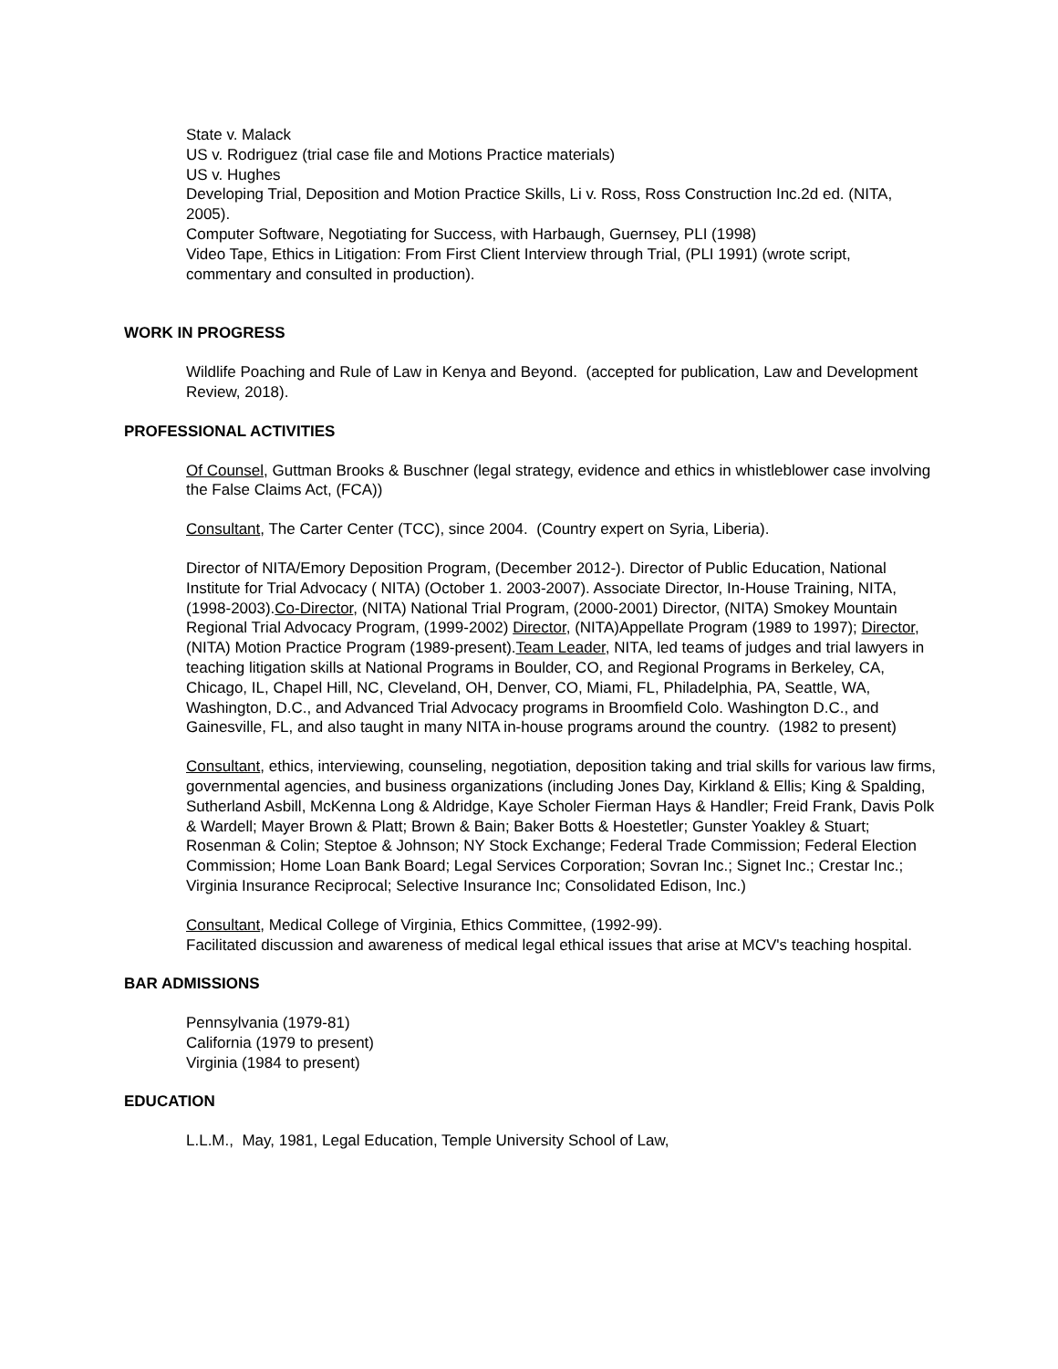State v. Malack
US v. Rodriguez (trial case file and Motions Practice materials)
US v. Hughes
Developing Trial, Deposition and Motion Practice Skills, Li v. Ross, Ross Construction Inc.2d ed. (NITA, 2005).
Computer Software, Negotiating for Success, with Harbaugh, Guernsey, PLI (1998)
Video Tape, Ethics in Litigation: From First Client Interview through Trial, (PLI 1991) (wrote script, commentary and consulted in production).
WORK IN PROGRESS
Wildlife Poaching and Rule of Law in Kenya and Beyond. (accepted for publication, Law and Development Review, 2018).
PROFESSIONAL ACTIVITIES
Of Counsel, Guttman Brooks & Buschner (legal strategy, evidence and ethics in whistleblower case involving the False Claims Act, (FCA))
Consultant, The Carter Center (TCC), since 2004. (Country expert on Syria, Liberia).
Director of NITA/Emory Deposition Program, (December 2012-). Director of Public Education, National Institute for Trial Advocacy ( NITA) (October 1. 2003-2007). Associate Director, In-House Training, NITA, (1998-2003).Co-Director, (NITA) National Trial Program, (2000-2001) Director, (NITA) Smokey Mountain Regional Trial Advocacy Program, (1999-2002) Director, (NITA)Appellate Program (1989 to 1997); Director, (NITA) Motion Practice Program (1989-present).Team Leader, NITA, led teams of judges and trial lawyers in teaching litigation skills at National Programs in Boulder, CO, and Regional Programs in Berkeley, CA, Chicago, IL, Chapel Hill, NC, Cleveland, OH, Denver, CO, Miami, FL, Philadelphia, PA, Seattle, WA, Washington, D.C., and Advanced Trial Advocacy programs in Broomfield Colo. Washington D.C., and Gainesville, FL, and also taught in many NITA in-house programs around the country. (1982 to present)
Consultant, ethics, interviewing, counseling, negotiation, deposition taking and trial skills for various law firms, governmental agencies, and business organizations (including Jones Day, Kirkland & Ellis; King & Spalding, Sutherland Asbill, McKenna Long & Aldridge, Kaye Scholer Fierman Hays & Handler; Freid Frank, Davis Polk & Wardell; Mayer Brown & Platt; Brown & Bain; Baker Botts & Hoestetler; Gunster Yoakley & Stuart; Rosenman & Colin; Steptoe & Johnson; NY Stock Exchange; Federal Trade Commission; Federal Election Commission; Home Loan Bank Board; Legal Services Corporation; Sovran Inc.; Signet Inc.; Crestar Inc.; Virginia Insurance Reciprocal; Selective Insurance Inc; Consolidated Edison, Inc.)
Consultant, Medical College of Virginia, Ethics Committee, (1992-99).
Facilitated discussion and awareness of medical legal ethical issues that arise at MCV's teaching hospital.
BAR ADMISSIONS
Pennsylvania (1979-81)
California (1979 to present)
Virginia (1984 to present)
EDUCATION
L.L.M., May, 1981, Legal Education, Temple University School of Law,